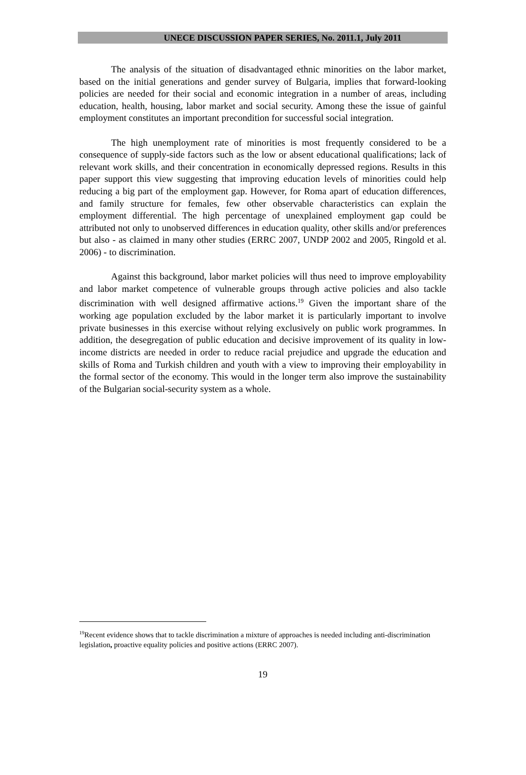UNECE DISCUSSION PAPER SERIES, No. 2011.1, July 2011
The analysis of the situation of disadvantaged ethnic minorities on the labor market, based on the initial generations and gender survey of Bulgaria, implies that forward-looking policies are needed for their social and economic integration in a number of areas, including education, health, housing, labor market and social security. Among these the issue of gainful employment constitutes an important precondition for successful social integration.
The high unemployment rate of minorities is most frequently considered to be a consequence of supply-side factors such as the low or absent educational qualifications; lack of relevant work skills, and their concentration in economically depressed regions. Results in this paper support this view suggesting that improving education levels of minorities could help reducing a big part of the employment gap. However, for Roma apart of education differences, and family structure for females, few other observable characteristics can explain the employment differential. The high percentage of unexplained employment gap could be attributed not only to unobserved differences in education quality, other skills and/or preferences but also - as claimed in many other studies (ERRC 2007, UNDP 2002 and 2005, Ringold et al. 2006) - to discrimination.
Against this background, labor market policies will thus need to improve employability and labor market competence of vulnerable groups through active policies and also tackle discrimination with well designed affirmative actions.<sup>19</sup> Given the important share of the working age population excluded by the labor market it is particularly important to involve private businesses in this exercise without relying exclusively on public work programmes. In addition, the desegregation of public education and decisive improvement of its quality in low-income districts are needed in order to reduce racial prejudice and upgrade the education and skills of Roma and Turkish children and youth with a view to improving their employability in the formal sector of the economy. This would in the longer term also improve the sustainability of the Bulgarian social-security system as a whole.
<sup>19</sup> Recent evidence shows that to tackle discrimination a mixture of approaches is needed including anti-discrimination legislation, proactive equality policies and positive actions (ERRC 2007).
19